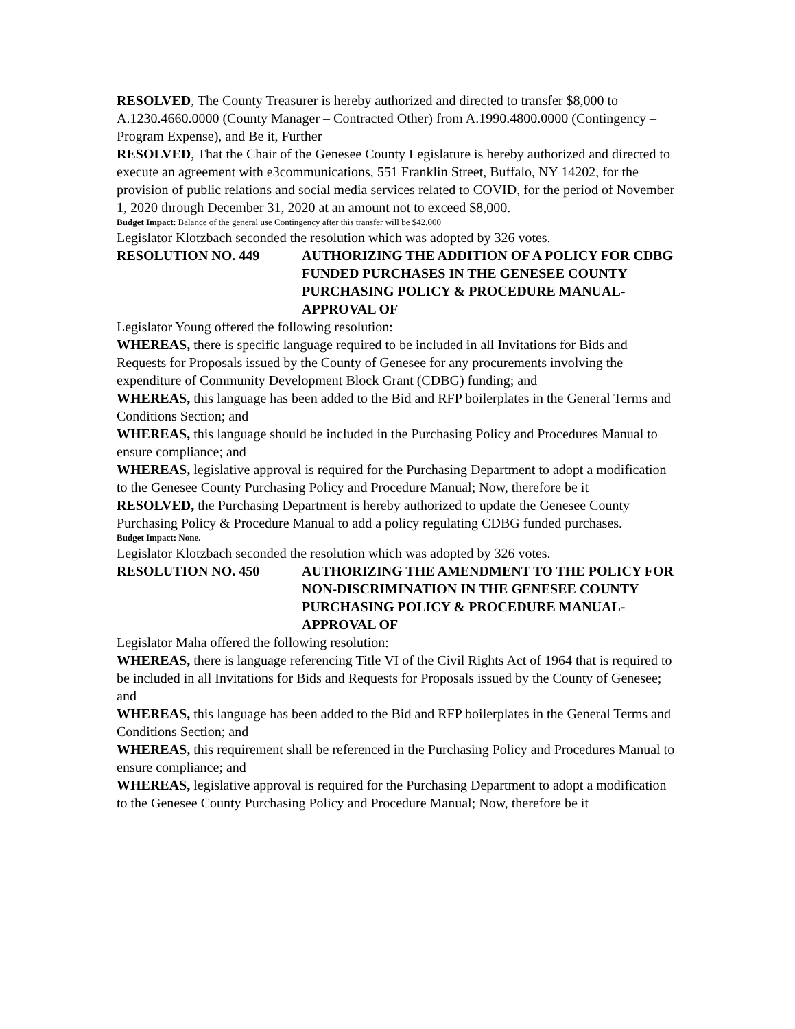RESOLVED, The County Treasurer is hereby authorized and directed to transfer $8,000 to A.1230.4660.0000 (County Manager – Contracted Other) from A.1990.4800.0000 (Contingency – Program Expense), and Be it, Further
RESOLVED, That the Chair of the Genesee County Legislature is hereby authorized and directed to execute an agreement with e3communications, 551 Franklin Street, Buffalo, NY 14202, for the provision of public relations and social media services related to COVID, for the period of November 1, 2020 through December 31, 2020 at an amount not to exceed $8,000.
Budget Impact: Balance of the general use Contingency after this transfer will be $42,000
Legislator Klotzbach seconded the resolution which was adopted by 326 votes.
RESOLUTION NO. 449 AUTHORIZING THE ADDITION OF A POLICY FOR CDBG FUNDED PURCHASES IN THE GENESEE COUNTY PURCHASING POLICY & PROCEDURE MANUAL- APPROVAL OF
Legislator Young offered the following resolution:
WHEREAS, there is specific language required to be included in all Invitations for Bids and Requests for Proposals issued by the County of Genesee for any procurements involving the expenditure of Community Development Block Grant (CDBG) funding; and
WHEREAS, this language has been added to the Bid and RFP boilerplates in the General Terms and Conditions Section; and
WHEREAS, this language should be included in the Purchasing Policy and Procedures Manual to ensure compliance; and
WHEREAS, legislative approval is required for the Purchasing Department to adopt a modification to the Genesee County Purchasing Policy and Procedure Manual; Now, therefore be it
RESOLVED, the Purchasing Department is hereby authorized to update the Genesee County Purchasing Policy & Procedure Manual to add a policy regulating CDBG funded purchases.
Budget Impact: None.
Legislator Klotzbach seconded the resolution which was adopted by 326 votes.
RESOLUTION NO. 450 AUTHORIZING THE AMENDMENT TO THE POLICY FOR NON-DISCRIMINATION IN THE GENESEE COUNTY PURCHASING POLICY & PROCEDURE MANUAL- APPROVAL OF
Legislator Maha offered the following resolution:
WHEREAS, there is language referencing Title VI of the Civil Rights Act of 1964 that is required to be included in all Invitations for Bids and Requests for Proposals issued by the County of Genesee; and
WHEREAS, this language has been added to the Bid and RFP boilerplates in the General Terms and Conditions Section; and
WHEREAS, this requirement shall be referenced in the Purchasing Policy and Procedures Manual to ensure compliance; and
WHEREAS, legislative approval is required for the Purchasing Department to adopt a modification to the Genesee County Purchasing Policy and Procedure Manual; Now, therefore be it